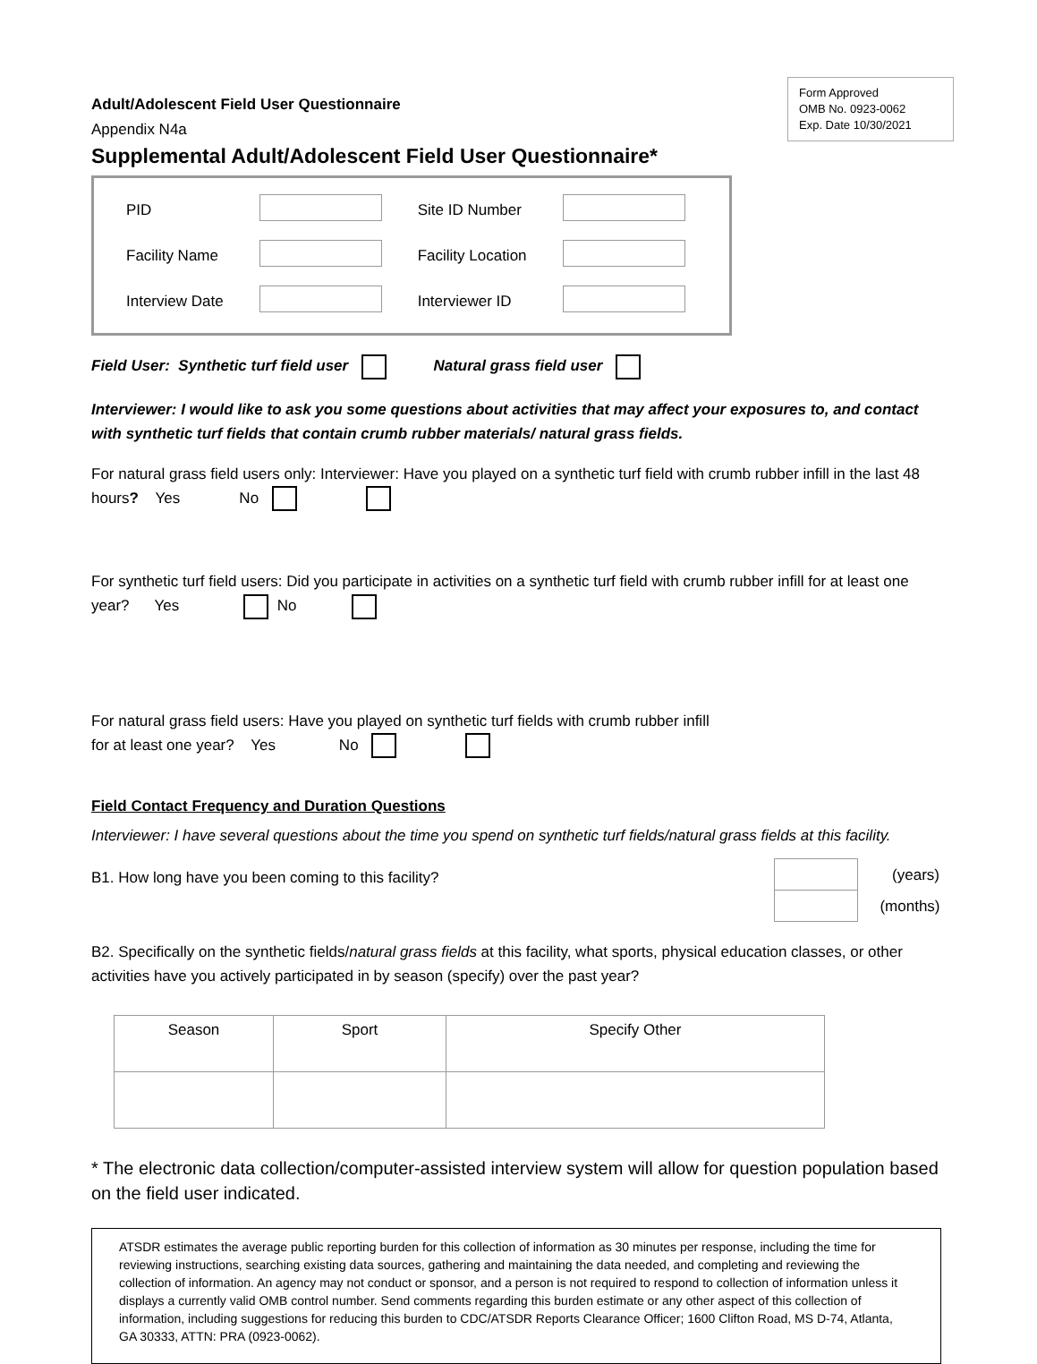Form Approved
OMB No. 0923-0062
Exp. Date 10/30/2021
Adult/Adolescent Field User Questionnaire
Appendix N4a
Supplemental Adult/Adolescent Field User Questionnaire*
| PID | | Site ID Number | |
| Facility Name | | Facility Location | |
| Interview Date | | Interviewer ID | |
Field User: Synthetic turf field user Natural grass field user
Interviewer: I would like to ask you some questions about activities that may affect your exposures to, and contact with synthetic turf fields that contain crumb rubber materials/ natural grass fields.
For natural grass field users only: Interviewer: Have you played on a synthetic turf field with crumb rubber infill in the last 48 hours? Yes No
For synthetic turf field users: Did you participate in activities on a synthetic turf field with crumb rubber infill for at least one year? Yes No
For natural grass field users: Have you played on synthetic turf fields with crumb rubber infill
for at least one year? Yes No
Field Contact Frequency and Duration Questions
Interviewer: I have several questions about the time you spend on synthetic turf fields/natural grass fields at this facility.
B1. How long have you been coming to this facility?
| | (years) |
| | (months) |
B2. Specifically on the synthetic fields/natural grass fields at this facility, what sports, physical education classes, or other activities have you actively participated in by season (specify) over the past year?
| Season | Sport | Specify Other |
| --- | --- | --- |
* The electronic data collection/computer-assisted interview system will allow for question population based on the field user indicated.
ATSDR estimates the average public reporting burden for this collection of information as 30 minutes per response, including the time for reviewing instructions, searching existing data sources, gathering and maintaining the data needed, and completing and reviewing the collection of information. An agency may not conduct or sponsor, and a person is not required to respond to collection of information unless it displays a currently valid OMB control number. Send comments regarding this burden estimate or any other aspect of this collection of information, including suggestions for reducing this burden to CDC/ATSDR Reports Clearance Officer; 1600 Clifton Road, MS D-74, Atlanta, GA 30333, ATTN: PRA (0923-0062).